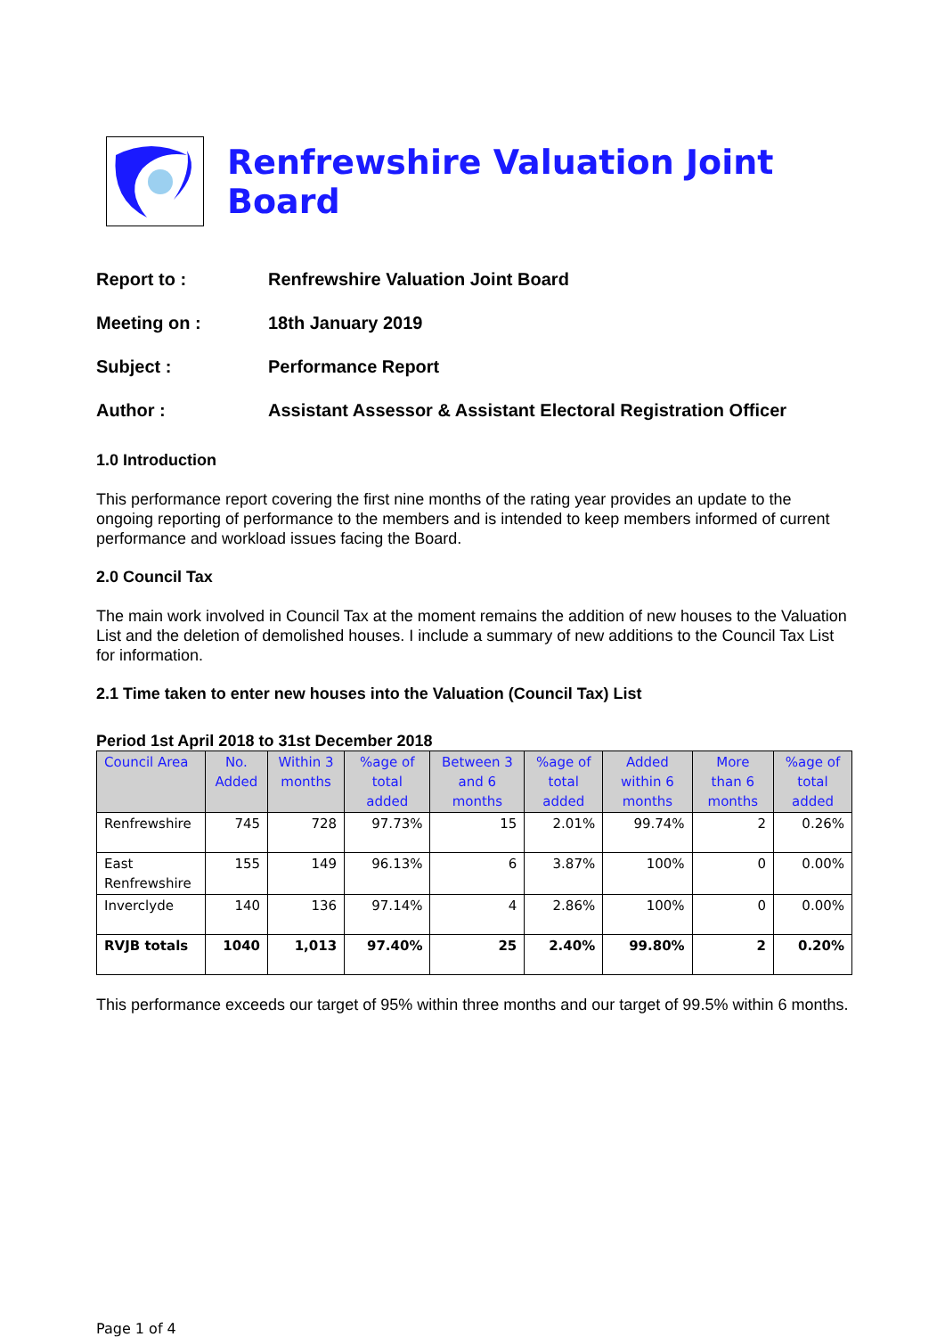Renfrewshire Valuation Joint Board
Report to : Renfrewshire Valuation Joint Board
Meeting on : 18th January 2019
Subject : Performance Report
Author : Assistant Assessor & Assistant Electoral Registration Officer
1.0 Introduction
This performance report covering the first nine months of the rating year provides an update to the ongoing reporting of performance to the members and is intended to keep members informed of current performance and workload issues facing the Board.
2.0 Council Tax
The main work involved in Council Tax at the moment remains the addition of new houses to the Valuation List and the deletion of demolished houses. I include a summary of new additions to the Council Tax List for information.
2.1 Time taken to enter new houses into the Valuation (Council Tax) List
Period 1st April 2018 to 31st December 2018
| Council Area | No. Added | Within 3 months | %age of total added | Between 3 and 6 months | %age of total added | Added within 6 months | More than 6 months | %age of total added |
| --- | --- | --- | --- | --- | --- | --- | --- | --- |
| Renfrewshire | 745 | 728 | 97.73% | 15 | 2.01% | 99.74% | 2 | 0.26% |
| East Renfrewshire | 155 | 149 | 96.13% | 6 | 3.87% | 100% | 0 | 0.00% |
| Inverclyde | 140 | 136 | 97.14% | 4 | 2.86% | 100% | 0 | 0.00% |
| RVJB totals | 1040 | 1,013 | 97.40% | 25 | 2.40% | 99.80% | 2 | 0.20% |
This performance exceeds our target of 95% within three months and our target of 99.5% within 6 months.
Page 1 of 4